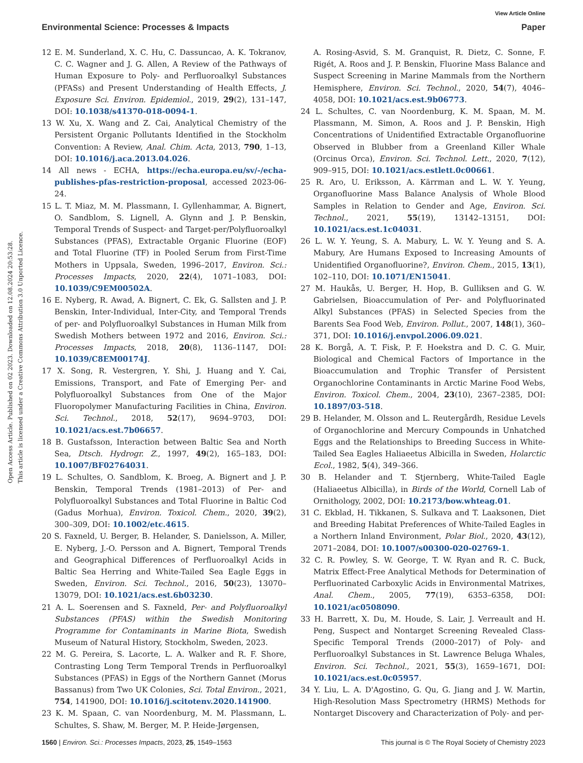View Article Online
Environmental Science: Processes & Impacts Paper
Open Access Article. Published on 02 2023. Downloaded on 12.08.2024 20:53:28.
This article is licensed under a Creative Commons Attribution 3.0 Unported Licence.
12 E. M. Sunderland, X. C. Hu, C. Dassuncao, A. K. Tokranov, C. C. Wagner and J. G. Allen, A Review of the Pathways of Human Exposure to Poly- and Perfluoroalkyl Substances (PFASs) and Present Understanding of Health Effects, J. Exposure Sci. Environ. Epidemiol., 2019, 29(2), 131–147, DOI: 10.1038/s41370-018-0094-1.
13 W. Xu, X. Wang and Z. Cai, Analytical Chemistry of the Persistent Organic Pollutants Identified in the Stockholm Convention: A Review, Anal. Chim. Acta, 2013, 790, 1–13, DOI: 10.1016/j.aca.2013.04.026.
14 All news - ECHA, https://echa.europa.eu/sv/-/echa-publishes-pfas-restriction-proposal, accessed 2023-06-24.
15 L. T. Miaz, M. M. Plassmann, I. Gyllenhammar, A. Bignert, O. Sandblom, S. Lignell, A. Glynn and J. P. Benskin, Temporal Trends of Suspect- and Target-per/Polyfluoroalkyl Substances (PFAS), Extractable Organic Fluorine (EOF) and Total Fluorine (TF) in Pooled Serum from First-Time Mothers in Uppsala, Sweden, 1996–2017, Environ. Sci.: Processes Impacts, 2020, 22(4), 1071–1083, DOI: 10.1039/C9EM00502A.
16 E. Nyberg, R. Awad, A. Bignert, C. Ek, G. Sallsten and J. P. Benskin, Inter-Individual, Inter-City, and Temporal Trends of per- and Polyfluoroalkyl Substances in Human Milk from Swedish Mothers between 1972 and 2016, Environ. Sci.: Processes Impacts, 2018, 20(8), 1136–1147, DOI: 10.1039/C8EM00174J.
17 X. Song, R. Vestergren, Y. Shi, J. Huang and Y. Cai, Emissions, Transport, and Fate of Emerging Per- and Polyfluoroalkyl Substances from One of the Major Fluoropolymer Manufacturing Facilities in China, Environ. Sci. Technol., 2018, 52(17), 9694–9703, DOI: 10.1021/acs.est.7b06657.
18 B. Gustafsson, Interaction between Baltic Sea and North Sea, Dtsch. Hydrogr. Z., 1997, 49(2), 165–183, DOI: 10.1007/BF02764031.
19 L. Schultes, O. Sandblom, K. Broeg, A. Bignert and J. P. Benskin, Temporal Trends (1981–2013) of Per- and Polyfluoroalkyl Substances and Total Fluorine in Baltic Cod (Gadus Morhua), Environ. Toxicol. Chem., 2020, 39(2), 300–309, DOI: 10.1002/etc.4615.
20 S. Faxneld, U. Berger, B. Helander, S. Danielsson, A. Miller, E. Nyberg, J.-O. Persson and A. Bignert, Temporal Trends and Geographical Differences of Perfluoroalkyl Acids in Baltic Sea Herring and White-Tailed Sea Eagle Eggs in Sweden, Environ. Sci. Technol., 2016, 50(23), 13070–13079, DOI: 10.1021/acs.est.6b03230.
21 A. L. Soerensen and S. Faxneld, Per- and Polyfluoroalkyl Substances (PFAS) within the Swedish Monitoring Programme for Contaminants in Marine Biota, Swedish Museum of Natural History, Stockholm, Sweden, 2023.
22 M. G. Pereira, S. Lacorte, L. A. Walker and R. F. Shore, Contrasting Long Term Temporal Trends in Perfluoroalkyl Substances (PFAS) in Eggs of the Northern Gannet (Morus Bassanus) from Two UK Colonies, Sci. Total Environ., 2021, 754, 141900, DOI: 10.1016/j.scitotenv.2020.141900.
23 K. M. Spaan, C. van Noordenburg, M. M. Plassmann, L. Schultes, S. Shaw, M. Berger, M. P. Heide-Jørgensen,
A. Rosing-Asvid, S. M. Granquist, R. Dietz, C. Sonne, F. Rigét, A. Roos and J. P. Benskin, Fluorine Mass Balance and Suspect Screening in Marine Mammals from the Northern Hemisphere, Environ. Sci. Technol., 2020, 54(7), 4046–4058, DOI: 10.1021/acs.est.9b06773.
24 L. Schultes, C. van Noordenburg, K. M. Spaan, M. M. Plassmann, M. Simon, A. Roos and J. P. Benskin, High Concentrations of Unidentified Extractable Organofluorine Observed in Blubber from a Greenland Killer Whale (Orcinus Orca), Environ. Sci. Technol. Lett., 2020, 7(12), 909–915, DOI: 10.1021/acs.estlett.0c00661.
25 R. Aro, U. Eriksson, A. Kärrman and L. W. Y. Yeung, Organofluorine Mass Balance Analysis of Whole Blood Samples in Relation to Gender and Age, Environ. Sci. Technol., 2021, 55(19), 13142–13151, DOI: 10.1021/acs.est.1c04031.
26 L. W. Y. Yeung, S. A. Mabury, L. W. Y. Yeung and S. A. Mabury, Are Humans Exposed to Increasing Amounts of Unidentified Organofluorine?, Environ. Chem., 2015, 13(1), 102–110, DOI: 10.1071/EN15041.
27 M. Haukås, U. Berger, H. Hop, B. Gulliksen and G. W. Gabrielsen, Bioaccumulation of Per- and Polyfluorinated Alkyl Substances (PFAS) in Selected Species from the Barents Sea Food Web, Environ. Pollut., 2007, 148(1), 360–371, DOI: 10.1016/j.envpol.2006.09.021.
28 K. Borgå, A. T. Fisk, P. F. Hoekstra and D. C. G. Muir, Biological and Chemical Factors of Importance in the Bioaccumulation and Trophic Transfer of Persistent Organochlorine Contaminants in Arctic Marine Food Webs, Environ. Toxicol. Chem., 2004, 23(10), 2367–2385, DOI: 10.1897/03-518.
29 B. Helander, M. Olsson and L. Reutergårdh, Residue Levels of Organochlorine and Mercury Compounds in Unhatched Eggs and the Relationships to Breeding Success in White-Tailed Sea Eagles Haliaeetus Albicilla in Sweden, Holarctic Ecol., 1982, 5(4), 349–366.
30 B. Helander and T. Stjernberg, White-Tailed Eagle (Haliaeetus Albicilla), in Birds of the World, Cornell Lab of Ornithology, 2002, DOI: 10.2173/bow.whteag.01.
31 C. Ekblad, H. Tikkanen, S. Sulkava and T. Laaksonen, Diet and Breeding Habitat Preferences of White-Tailed Eagles in a Northern Inland Environment, Polar Biol., 2020, 43(12), 2071–2084, DOI: 10.1007/s00300-020-02769-1.
32 C. R. Powley, S. W. George, T. W. Ryan and R. C. Buck, Matrix Effect-Free Analytical Methods for Determination of Perfluorinated Carboxylic Acids in Environmental Matrixes, Anal. Chem., 2005, 77(19), 6353–6358, DOI: 10.1021/ac0508090.
33 H. Barrett, X. Du, M. Houde, S. Lair, J. Verreault and H. Peng, Suspect and Nontarget Screening Revealed Class-Specific Temporal Trends (2000–2017) of Poly- and Perfluoroalkyl Substances in St. Lawrence Beluga Whales, Environ. Sci. Technol., 2021, 55(3), 1659–1671, DOI: 10.1021/acs.est.0c05957.
34 Y. Liu, L. A. D'Agostino, G. Qu, G. Jiang and J. W. Martin, High-Resolution Mass Spectrometry (HRMS) Methods for Nontarget Discovery and Characterization of Poly- and per-
1560 | Environ. Sci.: Processes Impacts, 2023, 25, 1549–1563 This journal is © The Royal Society of Chemistry 2023